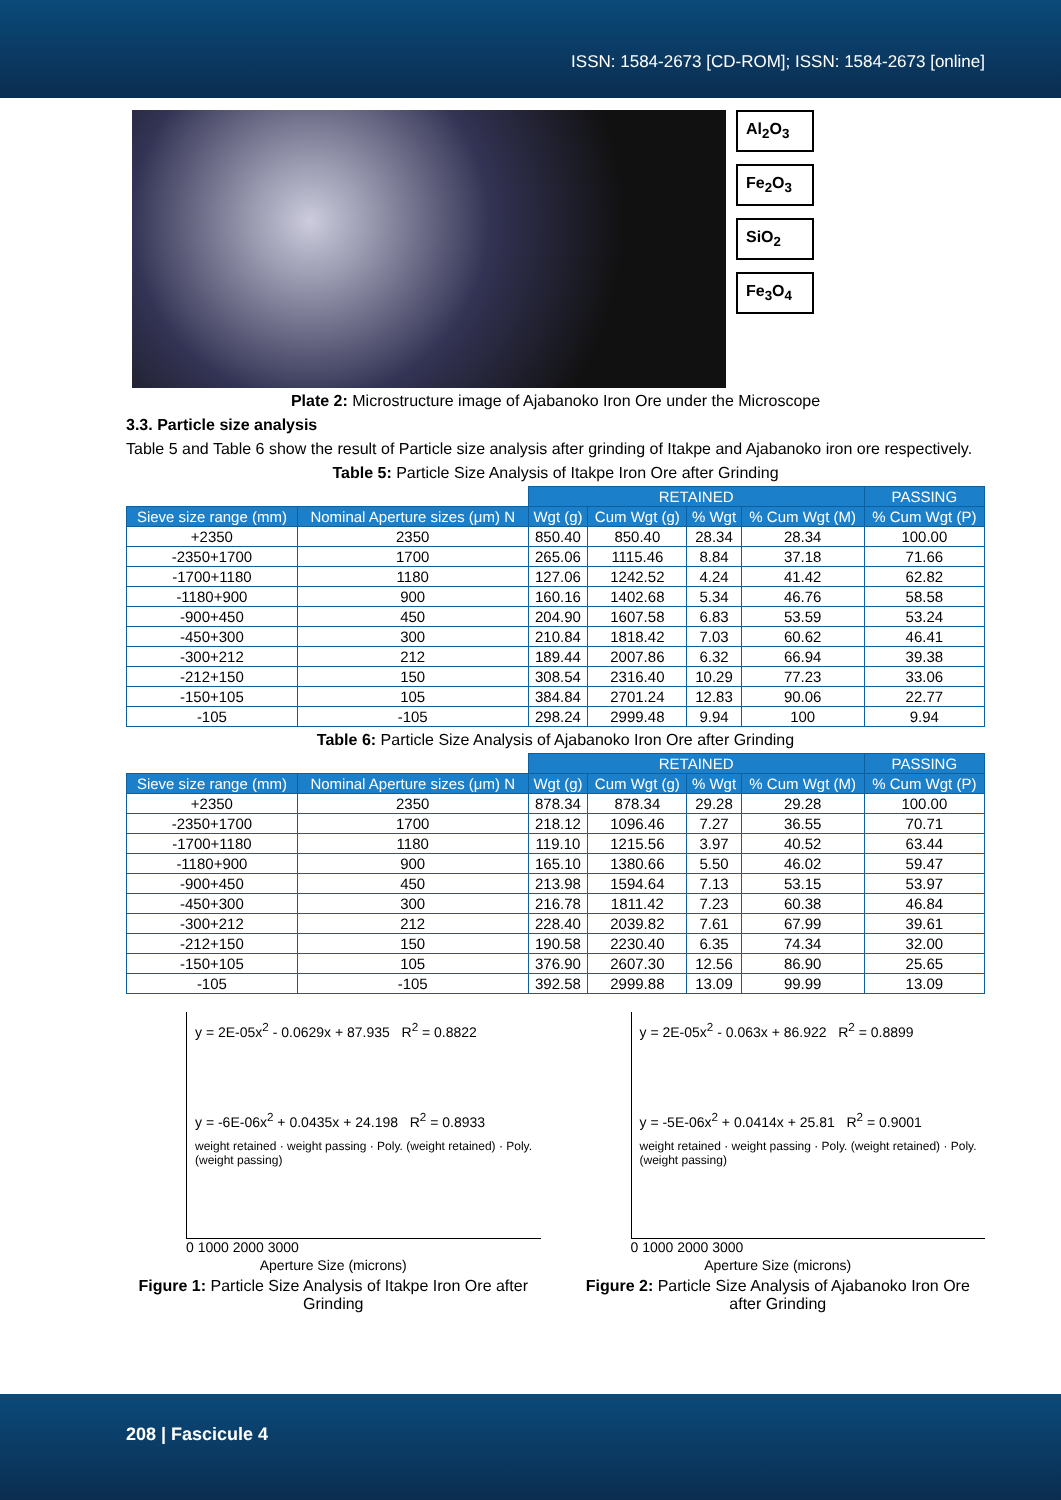ISSN: 1584-2673 [CD-ROM]; ISSN: 1584-2673 [online]
Al<sub>2</sub>O<sub>3</sub>
Fe<sub>2</sub>O<sub>3</sub>
SiO<sub>2</sub>
Fe<sub>3</sub>O<sub>4</sub>
Plate 2: Microstructure image of Ajabanoko Iron Ore under the Microscope
3.3. Particle size analysis
Table 5 and Table 6 show the result of Particle size analysis after grinding of Itakpe and Ajabanoko iron ore respectively.
Table 5: Particle Size Analysis of Itakpe Iron Ore after Grinding
| | | RETAINED | | | | PASSING |
| Sieve size range (mm) | Nominal Aperture sizes (μm) N | Wgt (g) | Cum Wgt (g) | % Wgt | % Cum Wgt (M) | % Cum Wgt (P) |
| +2350 | 2350 | 850.40 | 850.40 | 28.34 | 28.34 | 100.00 |
| -2350+1700 | 1700 | 265.06 | 1115.46 | 8.84 | 37.18 | 71.66 |
| -1700+1180 | 1180 | 127.06 | 1242.52 | 4.24 | 41.42 | 62.82 |
| -1180+900 | 900 | 160.16 | 1402.68 | 5.34 | 46.76 | 58.58 |
| -900+450 | 450 | 204.90 | 1607.58 | 6.83 | 53.59 | 53.24 |
| -450+300 | 300 | 210.84 | 1818.42 | 7.03 | 60.62 | 46.41 |
| -300+212 | 212 | 189.44 | 2007.86 | 6.32 | 66.94 | 39.38 |
| -212+150 | 150 | 308.54 | 2316.40 | 10.29 | 77.23 | 33.06 |
| -150+105 | 105 | 384.84 | 2701.24 | 12.83 | 90.06 | 22.77 |
| -105 | -105 | 298.24 | 2999.48 | 9.94 | 100 | 9.94 |
Table 6: Particle Size Analysis of Ajabanoko Iron Ore after Grinding
| | | RETAINED | | | | PASSING |
| Sieve size range (mm) | Nominal Aperture sizes (μm) N | Wgt (g) | Cum Wgt (g) | % Wgt | % Cum Wgt (M) | % Cum Wgt (P) |
| +2350 | 2350 | 878.34 | 878.34 | 29.28 | 29.28 | 100.00 |
| -2350+1700 | 1700 | 218.12 | 1096.46 | 7.27 | 36.55 | 70.71 |
| -1700+1180 | 1180 | 119.10 | 1215.56 | 3.97 | 40.52 | 63.44 |
| -1180+900 | 900 | 165.10 | 1380.66 | 5.50 | 46.02 | 59.47 |
| -900+450 | 450 | 213.98 | 1594.64 | 7.13 | 53.15 | 53.97 |
| -450+300 | 300 | 216.78 | 1811.42 | 7.23 | 60.38 | 46.84 |
| -300+212 | 212 | 228.40 | 2039.82 | 7.61 | 67.99 | 39.61 |
| -212+150 | 150 | 190.58 | 2230.40 | 6.35 | 74.34 | 32.00 |
| -150+105 | 105 | 376.90 | 2607.30 | 12.56 | 86.90 | 25.65 |
| -105 | -105 | 392.58 | 2999.88 | 13.09 | 99.99 | 13.09 |
y = 2E-05x<sup>2</sup> - 0.0629x + 87.935 R<sup>2</sup> = 0.8822
y = -6E-06x<sup>2</sup> + 0.0435x + 24.198 R<sup>2</sup> = 0.8933
weight retained · weight passing · Poly. (weight retained) · Poly. (weight passing)
0 1000 2000 3000
Aperture Size (microns)
Figure 1: Particle Size Analysis of Itakpe Iron Ore after Grinding
y = 2E-05x<sup>2</sup> - 0.063x + 86.922 R<sup>2</sup> = 0.8899
y = -5E-06x<sup>2</sup> + 0.0414x + 25.81 R<sup>2</sup> = 0.9001
weight retained · weight passing · Poly. (weight retained) · Poly. (weight passing)
0 1000 2000 3000
Aperture Size (microns)
Figure 2: Particle Size Analysis of Ajabanoko Iron Ore after Grinding
208 | Fascicule 4